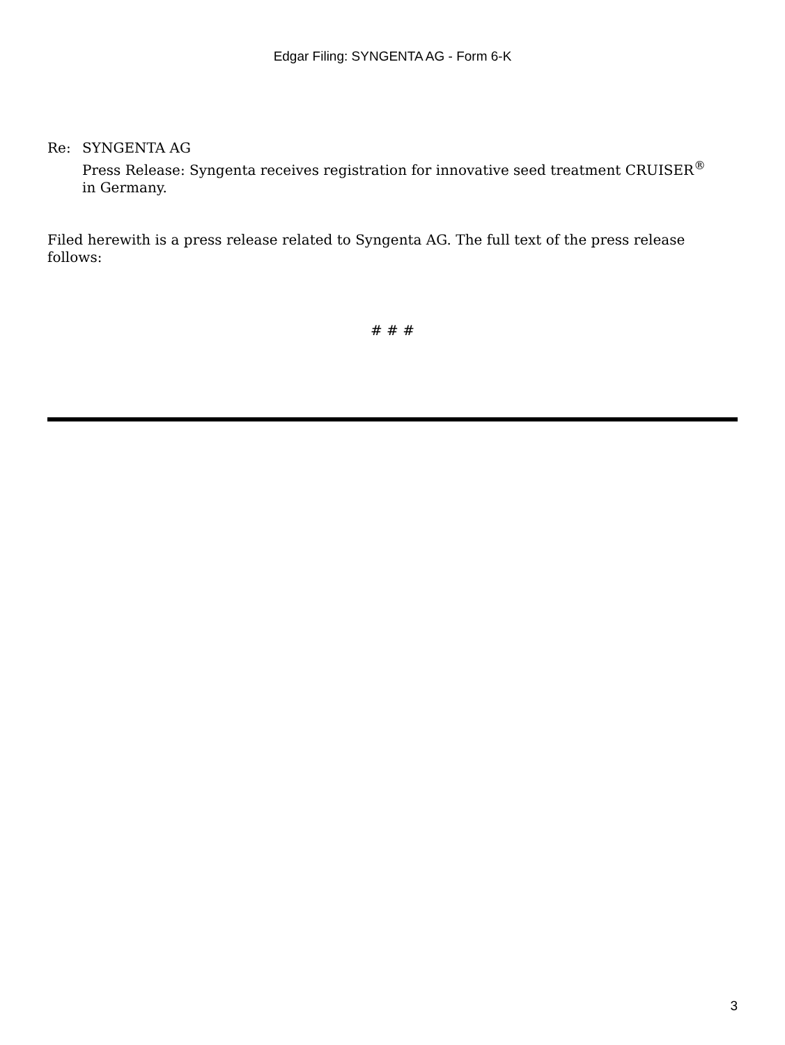Edgar Filing: SYNGENTA AG - Form 6-K
Re: SYNGENTA AG
Press Release: Syngenta receives registration for innovative seed treatment CRUISER<sup>®</sup>
in Germany.
Filed herewith is a press release related to Syngenta AG. The full text of the press release follows:
# # #
3